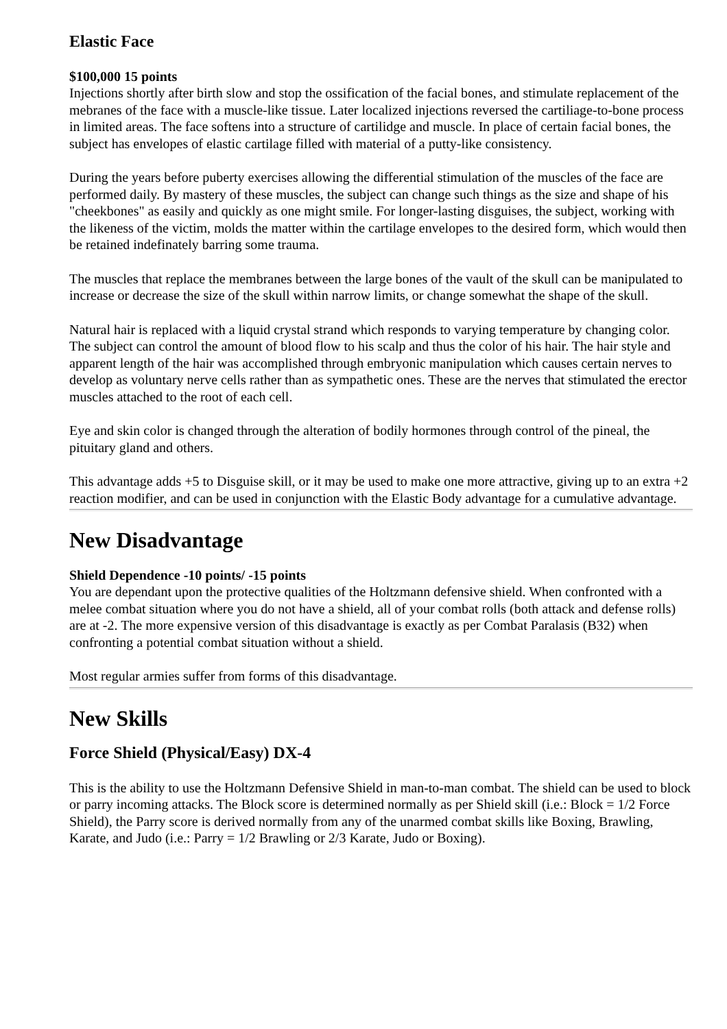Elastic Face
$100,000 15 points
Injections shortly after birth slow and stop the ossification of the facial bones, and stimulate replacement of the mebranes of the face with a muscle-like tissue. Later localized injections reversed the cartiliage-to-bone process in limited areas. The face softens into a structure of cartilidge and muscle. In place of certain facial bones, the subject has envelopes of elastic cartilage filled with material of a putty-like consistency.
During the years before puberty exercises allowing the differential stimulation of the muscles of the face are performed daily. By mastery of these muscles, the subject can change such things as the size and shape of his "cheekbones" as easily and quickly as one might smile. For longer-lasting disguises, the subject, working with the likeness of the victim, molds the matter within the cartilage envelopes to the desired form, which would then be retained indefinately barring some trauma.
The muscles that replace the membranes between the large bones of the vault of the skull can be manipulated to increase or decrease the size of the skull within narrow limits, or change somewhat the shape of the skull.
Natural hair is replaced with a liquid crystal strand which responds to varying temperature by changing color. The subject can control the amount of blood flow to his scalp and thus the color of his hair. The hair style and apparent length of the hair was accomplished through embryonic manipulation which causes certain nerves to develop as voluntary nerve cells rather than as sympathetic ones. These are the nerves that stimulated the erector muscles attached to the root of each cell.
Eye and skin color is changed through the alteration of bodily hormones through control of the pineal, the pituitary gland and others.
This advantage adds +5 to Disguise skill, or it may be used to make one more attractive, giving up to an extra +2 reaction modifier, and can be used in conjunction with the Elastic Body advantage for a cumulative advantage.
New Disadvantage
Shield Dependence -10 points/ -15 points
You are dependant upon the protective qualities of the Holtzmann defensive shield. When confronted with a melee combat situation where you do not have a shield, all of your combat rolls (both attack and defense rolls) are at -2. The more expensive version of this disadvantage is exactly as per Combat Paralasis (B32) when confronting a potential combat situation without a shield.
Most regular armies suffer from forms of this disadvantage.
New Skills
Force Shield (Physical/Easy) DX-4
This is the ability to use the Holtzmann Defensive Shield in man-to-man combat. The shield can be used to block or parry incoming attacks. The Block score is determined normally as per Shield skill (i.e.: Block = 1/2 Force Shield), the Parry score is derived normally from any of the unarmed combat skills like Boxing, Brawling, Karate, and Judo (i.e.: Parry = 1/2 Brawling or 2/3 Karate, Judo or Boxing).